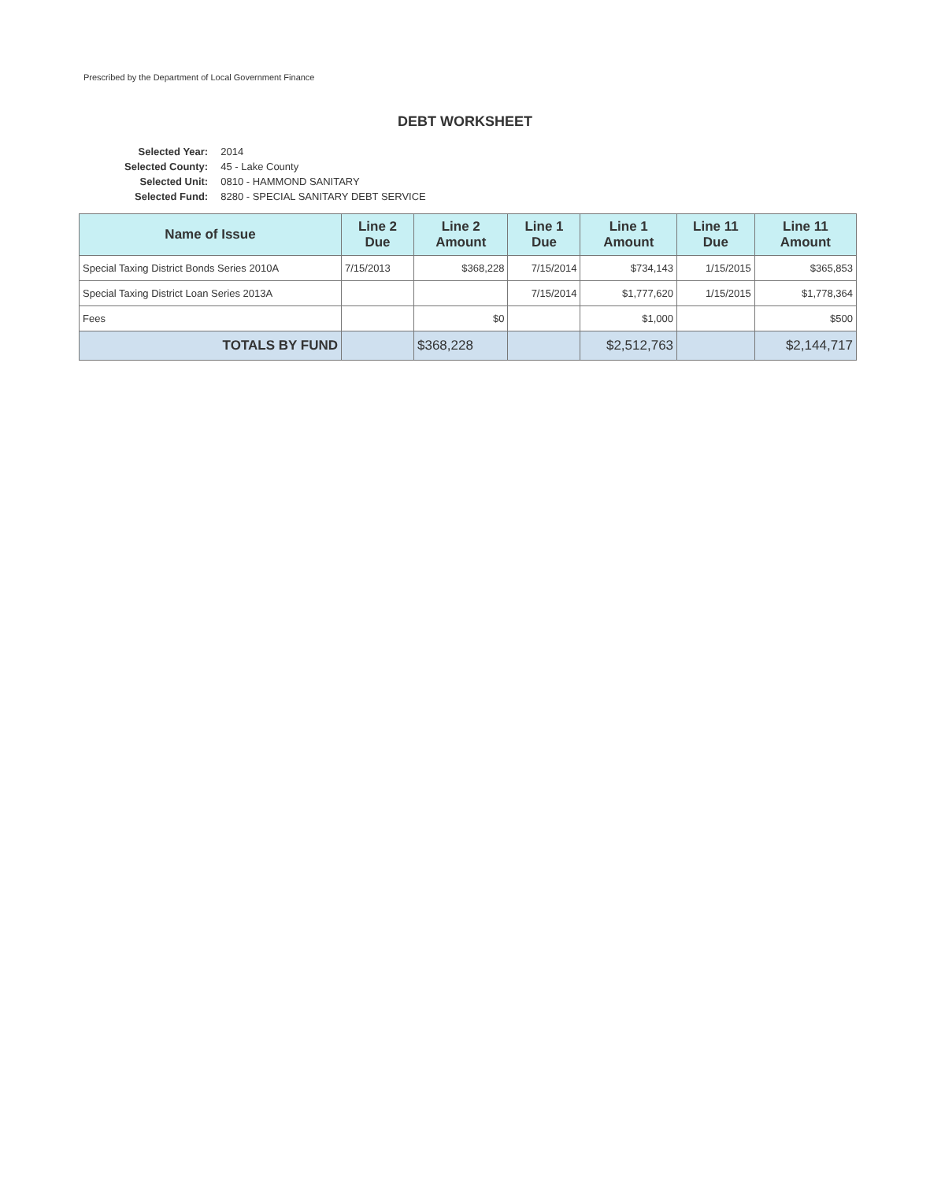Prescribed by the Department of Local Government Finance
DEBT WORKSHEET
| Selected Year: | 2014 |
| Selected County: | 45 - Lake County |
| Selected Unit: | 0810 - HAMMOND SANITARY |
| Selected Fund: | 8280 - SPECIAL SANITARY DEBT SERVICE |
| Name of Issue | Line 2 Due | Line 2 Amount | Line 1 Due | Line 1 Amount | Line 11 Due | Line 11 Amount |
| --- | --- | --- | --- | --- | --- | --- |
| Special Taxing District Bonds Series 2010A | 7/15/2013 | $368,228 | 7/15/2014 | $734,143 | 1/15/2015 | $365,853 |
| Special Taxing District Loan Series 2013A | | | 7/15/2014 | $1,777,620 | 1/15/2015 | $1,778,364 |
| Fees | | $0 | | $1,000 | | $500 |
| TOTALS BY FUND | | $368,228 | | $2,512,763 | | $2,144,717 |